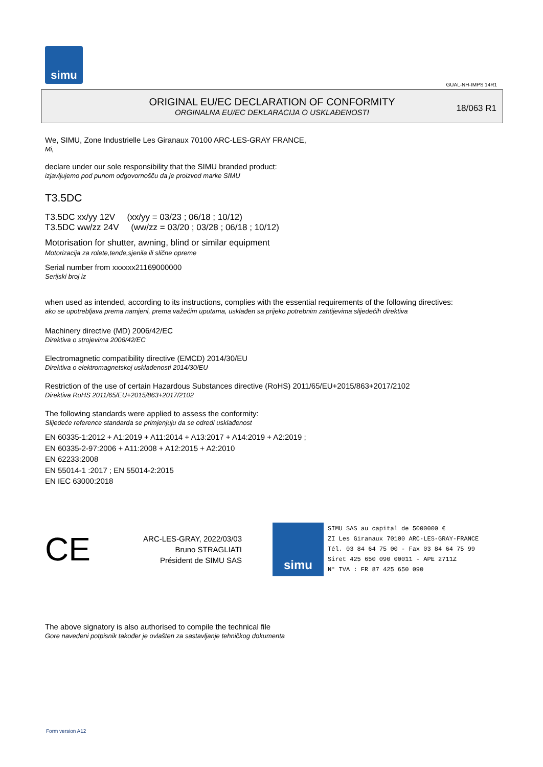simu
GUAL-NH-IMPS 14R1
ORIGINAL EU/EC DECLARATION OF CONFORMITY
ORGINALNA EU/EC DEKLARACIJA O USKLAĐENOSTI
18/063 R1
We, SIMU, Zone Industrielle Les Giranaux 70100 ARC-LES-GRAY FRANCE,
Mi,
declare under our sole responsibility that the SIMU branded product:
izjavljujemo pod punom odgovornošču da je proizvod marke SIMU
T3.5DC
T3.5DC xx/yy 12V (xx/yy = 03/23 ; 06/18 ; 10/12)
T3.5DC ww/zz 24V (ww/zz = 03/20 ; 03/28 ; 06/18 ; 10/12)
Motorisation for shutter, awning, blind or similar equipment
Motorizacija za rolete,tende,sjenila ili slične opreme
Serial number from xxxxxx21169000000
Serijski broj iz
when used as intended, according to its instructions, complies with the essential requirements of the following directives:
ako se upotrebljava prema namjeni, prema važećim uputama, usklađen sa prijeko potrebnim zahtijevima slijedećih direktiva
Machinery directive (MD) 2006/42/EC
Direktiva o strojevima 2006/42/EC
Electromagnetic compatibility directive (EMCD) 2014/30/EU
Direktiva o elektromagnetskoj usklađenosti 2014/30/EU
Restriction of the use of certain Hazardous Substances directive (RoHS) 2011/65/EU+2015/863+2017/2102
Direktiva RoHS 2011/65/EU+2015/863+2017/2102
The following standards were applied to assess the conformity:
Slijedeće reference standarda se primjenjuju da se odredi usklađenost
EN 60335-1:2012 + A1:2019 + A11:2014 + A13:2017 + A14:2019 + A2:2019 ;
EN 60335-2-97:2006 + A11:2008 + A12:2015 + A2:2010
EN 62233:2008
EN 55014-1 :2017 ; EN 55014-2:2015
EN IEC 63000:2018
CE
ARC-LES-GRAY, 2022/03/03
Bruno STRAGLIATI
Président de SIMU SAS
simu
SIMU SAS au capital de 5000000 €
ZI Les Giranaux 70100 ARC-LES-GRAY-FRANCE
Tél. 03 84 64 75 00 - Fax 03 84 64 75 99
Siret 425 650 090 00011 - APE 2711Z
N° TVA : FR 87 425 650 090
The above signatory is also authorised to compile the technical file
Gore navedeni potpisnik također je ovlašten za sastavljanje tehničkog dokumenta
Form version A12